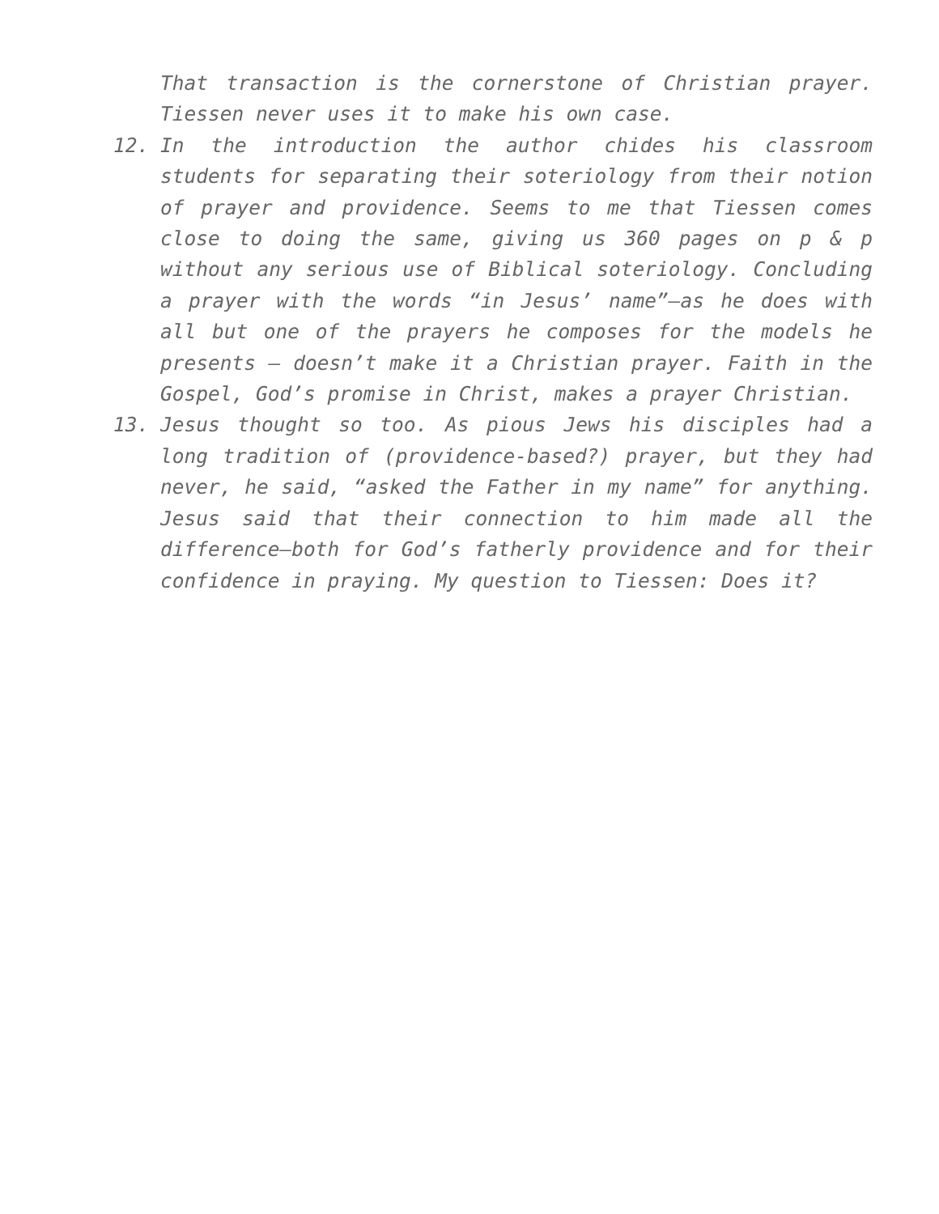That transaction is the cornerstone of Christian prayer. Tiessen never uses it to make his own case.
12. In the introduction the author chides his classroom students for separating their soteriology from their notion of prayer and providence. Seems to me that Tiessen comes close to doing the same, giving us 360 pages on p & p without any serious use of Biblical soteriology. Concluding a prayer with the words “in Jesus’ name”—as he does with all but one of the prayers he composes for the models he presents – doesn’t make it a Christian prayer. Faith in the Gospel, God’s promise in Christ, makes a prayer Christian.
13. Jesus thought so too. As pious Jews his disciples had a long tradition of (providence-based?) prayer, but they had never, he said, “asked the Father in my name” for anything. Jesus said that their connection to him made all the difference—both for God’s fatherly providence and for their confidence in praying. My question to Tiessen: Does it?